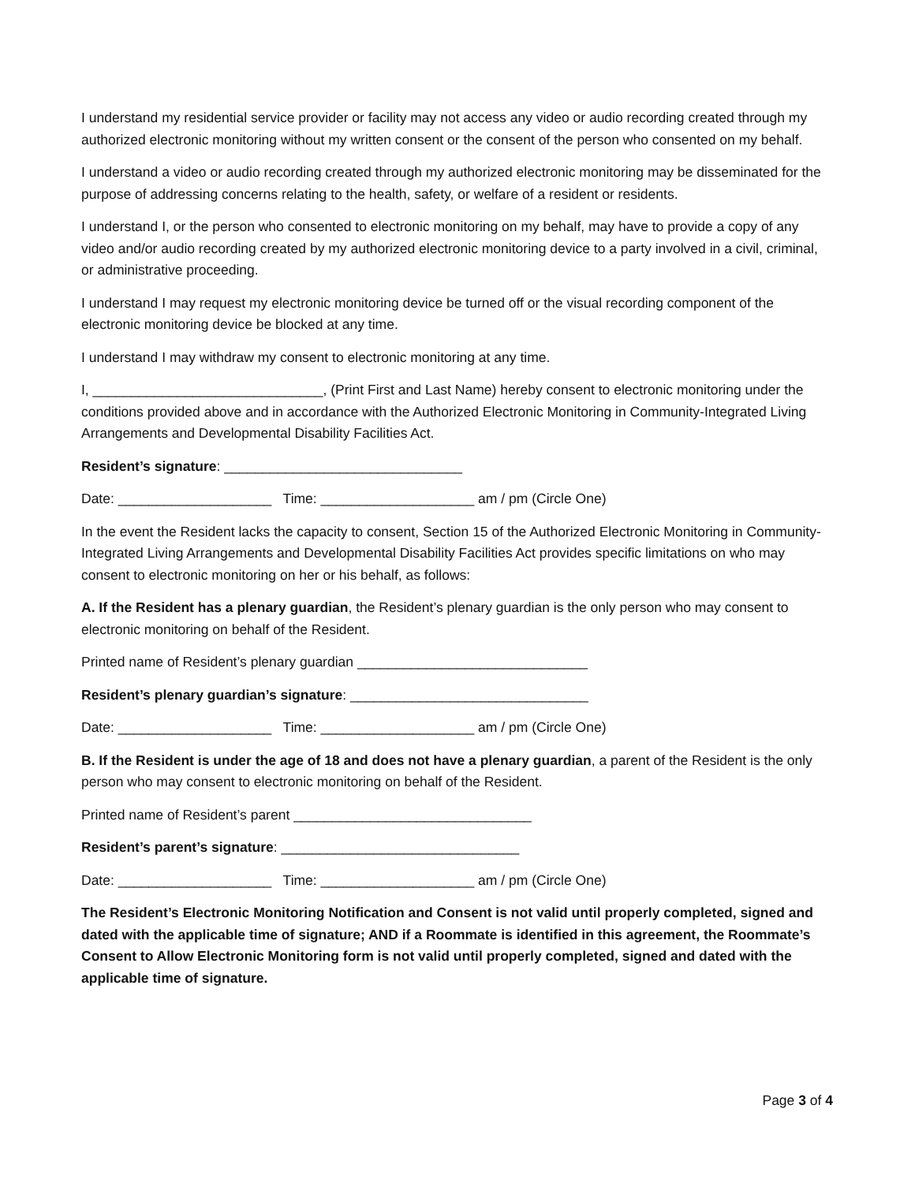I understand my residential service provider or facility may not access any video or audio recording created through my authorized electronic monitoring without my written consent or the consent of the person who consented on my behalf.
I understand a video or audio recording created through my authorized electronic monitoring may be disseminated for the purpose of addressing concerns relating to the health, safety, or welfare of a resident or residents.
I understand I, or the person who consented to electronic monitoring on my behalf, may have to provide a copy of any video and/or audio recording created by my authorized electronic monitoring device to a party involved in a civil, criminal, or administrative proceeding.
I understand I may request my electronic monitoring device be turned off or the visual recording component of the electronic monitoring device be blocked at any time.
I understand I may withdraw my consent to electronic monitoring at any time.
I, ______________________________, (Print First and Last Name) hereby consent to electronic monitoring under the conditions provided above and in accordance with the Authorized Electronic Monitoring in Community-Integrated Living Arrangements and Developmental Disability Facilities Act.
Resident’s signature: _______________________________
Date: ____________________ Time: ____________________ am / pm (Circle One)
In the event the Resident lacks the capacity to consent, Section 15 of the Authorized Electronic Monitoring in Community-Integrated Living Arrangements and Developmental Disability Facilities Act provides specific limitations on who may consent to electronic monitoring on her or his behalf, as follows:
A. If the Resident has a plenary guardian, the Resident’s plenary guardian is the only person who may consent to electronic monitoring on behalf of the Resident.
Printed name of Resident’s plenary guardian ______________________________
Resident’s plenary guardian’s signature: _______________________________
Date: ____________________ Time: ____________________ am / pm (Circle One)
B. If the Resident is under the age of 18 and does not have a plenary guardian, a parent of the Resident is the only person who may consent to electronic monitoring on behalf of the Resident.
Printed name of Resident’s parent _______________________________
Resident’s parent’s signature: _______________________________
Date: ____________________ Time: ____________________ am / pm (Circle One)
The Resident’s Electronic Monitoring Notification and Consent is not valid until properly completed, signed and dated with the applicable time of signature; AND if a Roommate is identified in this agreement, the Roommate’s Consent to Allow Electronic Monitoring form is not valid until properly completed, signed and dated with the applicable time of signature.
Page 3 of 4